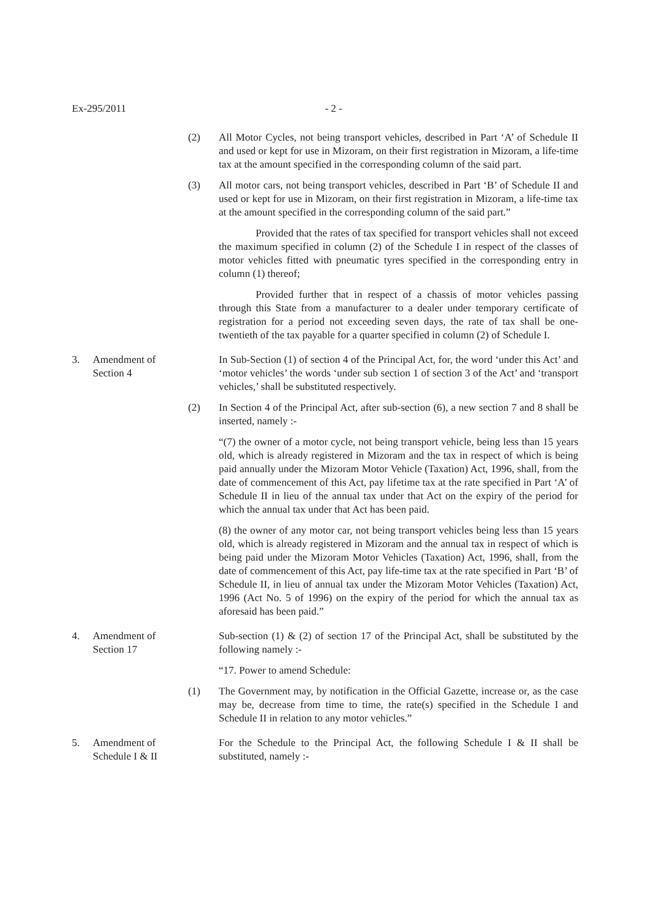Ex-295/2011 - 2 -
(2) All Motor Cycles, not being transport vehicles, described in Part ‘A’ of Schedule II and used or kept for use in Mizoram, on their first registration in Mizoram, a life-time tax at the amount specified in the corresponding column of the said part.
(3) All motor cars, not being transport vehicles, described in Part ‘B’ of Schedule II and used or kept for use in Mizoram, on their first registration in Mizoram, a life-time tax at the amount specified in the corresponding column of the said part.”
Provided that the rates of tax specified for transport vehicles shall not exceed the maximum specified in column (2) of the Schedule I in respect of the classes of motor vehicles fitted with pneumatic tyres specified in the corresponding entry in column (1) thereof;
Provided further that in respect of a chassis of motor vehicles passing through this State from a manufacturer to a dealer under temporary certificate of registration for a period not exceeding seven days, the rate of tax shall be one-twentieth of the tax payable for a quarter specified in column (2) of Schedule I.
3. Amendment of
Section 4
In Sub-Section (1) of section 4 of the Principal Act, for, the word ‘under this Act’ and ‘motor vehicles’ the words ‘under sub section 1 of section 3 of the Act’ and ‘transport vehicles,’ shall be substituted respectively.
(2) In Section 4 of the Principal Act, after sub-section (6), a new section 7 and 8 shall be inserted, namely :-
“(7) the owner of a motor cycle, not being transport vehicle, being less than 15 years old, which is already registered in Mizoram and the tax in respect of which is being paid annually under the Mizoram Motor Vehicle (Taxation) Act, 1996, shall, from the date of commencement of this Act, pay lifetime tax at the rate specified in Part ‘A’ of Schedule II in lieu of the annual tax under that Act on the expiry of the period for which the annual tax under that Act has been paid.
(8) the owner of any motor car, not being transport vehicles being less than 15 years old, which is already registered in Mizoram and the annual tax in respect of which is being paid under the Mizoram Motor Vehicles (Taxation) Act, 1996, shall, from the date of commencement of this Act, pay life-time tax at the rate specified in Part ‘B’ of Schedule II, in lieu of annual tax under the Mizoram Motor Vehicles (Taxation) Act, 1996 (Act No. 5 of 1996) on the expiry of the period for which the annual tax as aforesaid has been paid.”
4. Amendment of
Section 17
Sub-section (1) & (2) of section 17 of the Principal Act, shall be substituted by the following namely :-
“17. Power to amend Schedule:
(1) The Government may, by notification in the Official Gazette, increase or, as the case may be, decrease from time to time, the rate(s) specified in the Schedule I and Schedule II in relation to any motor vehicles.”
5. Amendment of
Schedule I & II
For the Schedule to the Principal Act, the following Schedule I & II shall be substituted, namely :-